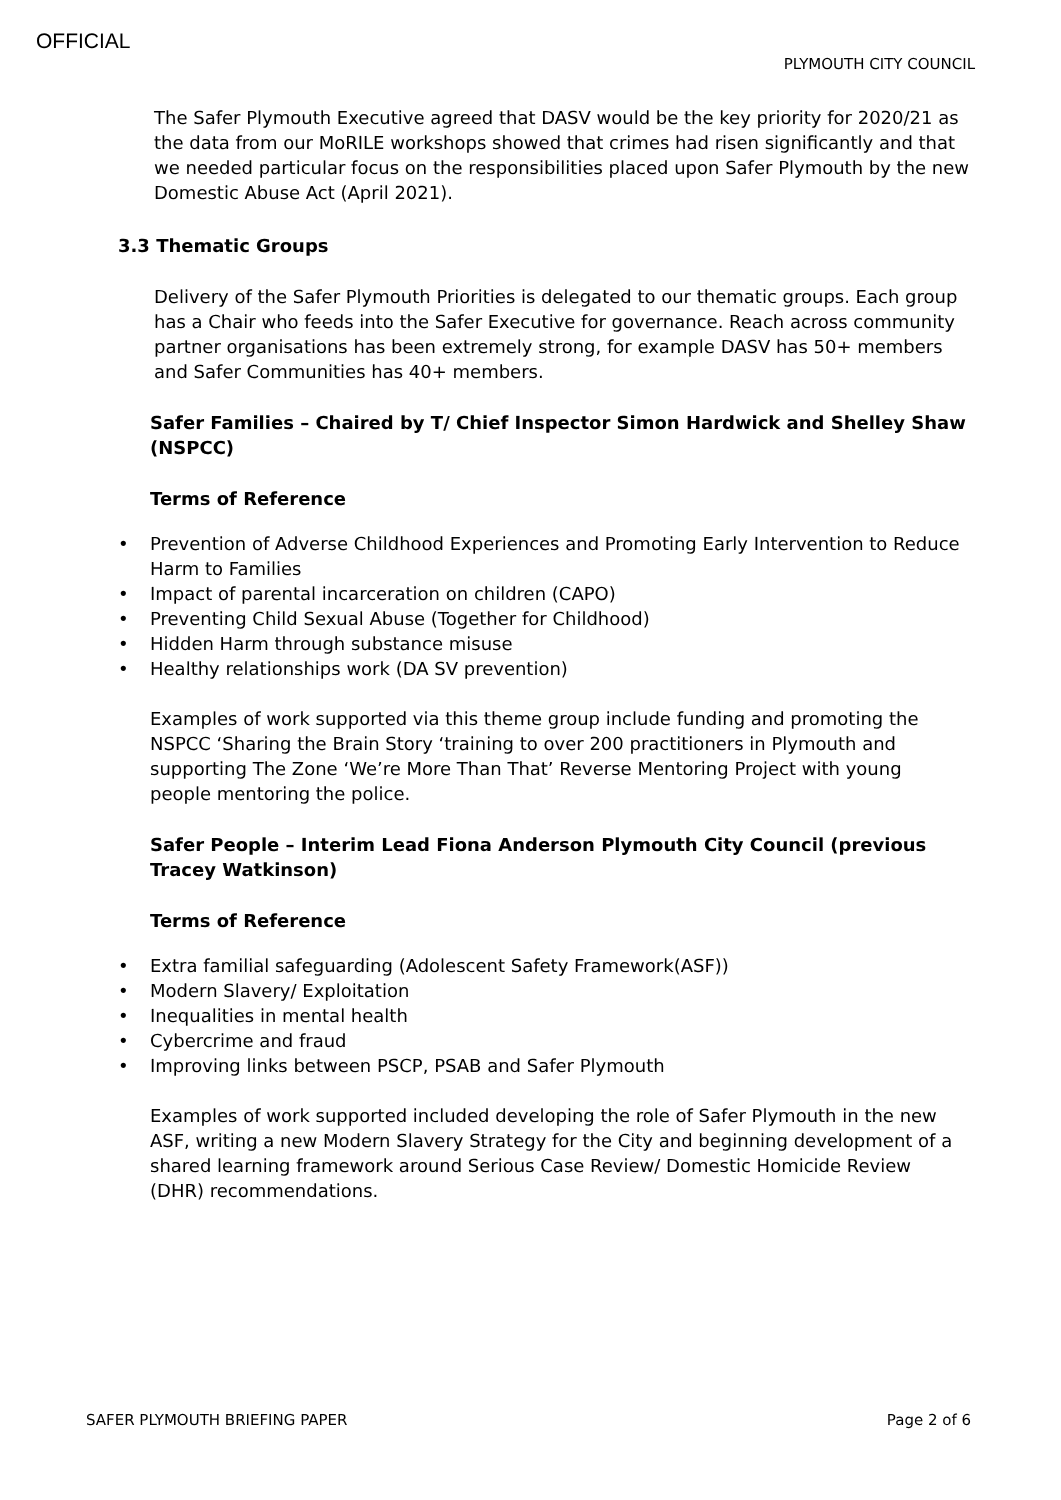OFFICIAL
PLYMOUTH CITY COUNCIL
The Safer Plymouth Executive agreed that DASV would be the key priority for 2020/21 as the data from our MoRILE workshops showed that crimes had risen significantly and that we needed particular focus on the responsibilities placed upon Safer Plymouth by the new Domestic Abuse Act (April 2021).
3.3 Thematic Groups
Delivery of the Safer Plymouth Priorities is delegated to our thematic groups. Each group has a Chair who feeds into the Safer Executive for governance. Reach across community partner organisations has been extremely strong, for example DASV has 50+ members and Safer Communities has 40+ members.
Safer Families – Chaired by T/ Chief Inspector Simon Hardwick and Shelley Shaw (NSPCC)
Terms of Reference
• Prevention of Adverse Childhood Experiences and Promoting Early Intervention to Reduce Harm to Families
• Impact of parental incarceration on children (CAPO)
• Preventing Child Sexual Abuse (Together for Childhood)
• Hidden Harm through substance misuse
• Healthy relationships work (DA SV prevention)
Examples of work supported via this theme group include funding and promoting the NSPCC ‘Sharing the Brain Story ‘training to over 200 practitioners in Plymouth and supporting The Zone ‘We’re More Than That’ Reverse Mentoring Project with young people mentoring the police.
Safer People – Interim Lead Fiona Anderson Plymouth City Council (previous Tracey Watkinson)
Terms of Reference
• Extra familial safeguarding (Adolescent Safety Framework(ASF))
• Modern Slavery/ Exploitation
• Inequalities in mental health
• Cybercrime and fraud
• Improving links between PSCP, PSAB and Safer Plymouth
Examples of work supported included developing the role of Safer Plymouth in the new ASF, writing a new Modern Slavery Strategy for the City and beginning development of a shared learning framework around Serious Case Review/ Domestic Homicide Review (DHR) recommendations.
SAFER PLYMOUTH BRIEFING PAPER Page 2 of 6